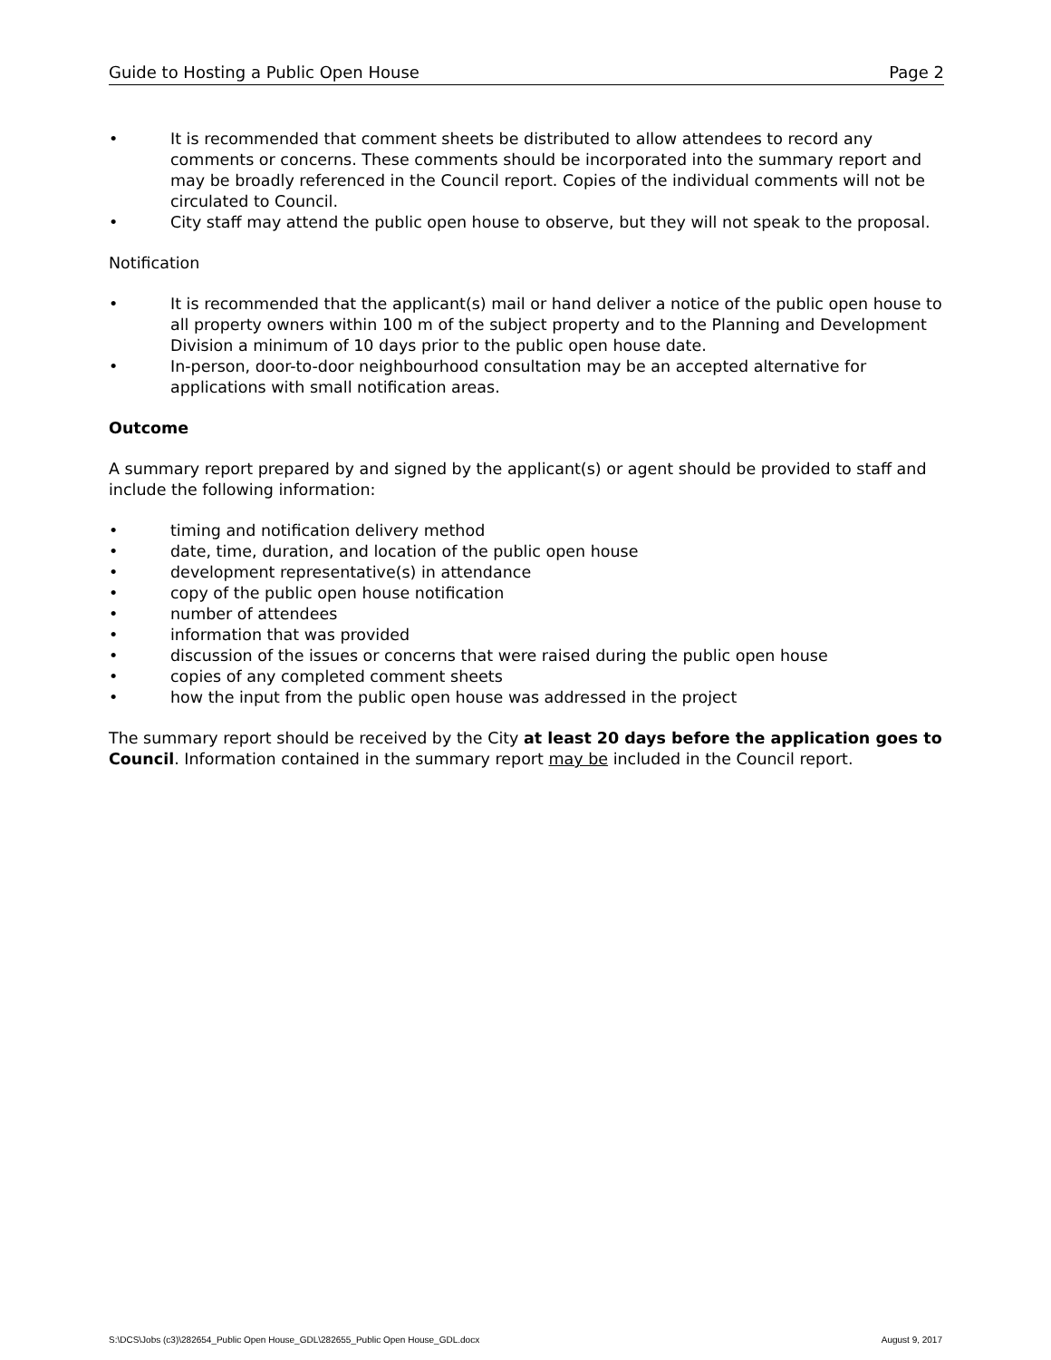Guide to Hosting a Public Open House Page 2
• It is recommended that comment sheets be distributed to allow attendees to record any comments or concerns. These comments should be incorporated into the summary report and may be broadly referenced in the Council report. Copies of the individual comments will not be circulated to Council.
• City staff may attend the public open house to observe, but they will not speak to the proposal.
Notification
• It is recommended that the applicant(s) mail or hand deliver a notice of the public open house to all property owners within 100 m of the subject property and to the Planning and Development Division a minimum of 10 days prior to the public open house date.
• In-person, door-to-door neighbourhood consultation may be an accepted alternative for applications with small notification areas.
Outcome
A summary report prepared by and signed by the applicant(s) or agent should be provided to staff and include the following information:
• timing and notification delivery method
• date, time, duration, and location of the public open house
• development representative(s) in attendance
• copy of the public open house notification
• number of attendees
• information that was provided
• discussion of the issues or concerns that were raised during the public open house
• copies of any completed comment sheets
• how the input from the public open house was addressed in the project
The summary report should be received by the City at least 20 days before the application goes to Council. Information contained in the summary report may be included in the Council report.
S:\DCS\Jobs (c3)\282654_Public Open House_GDL\282655_Public Open House_GDL.docx August 9, 2017